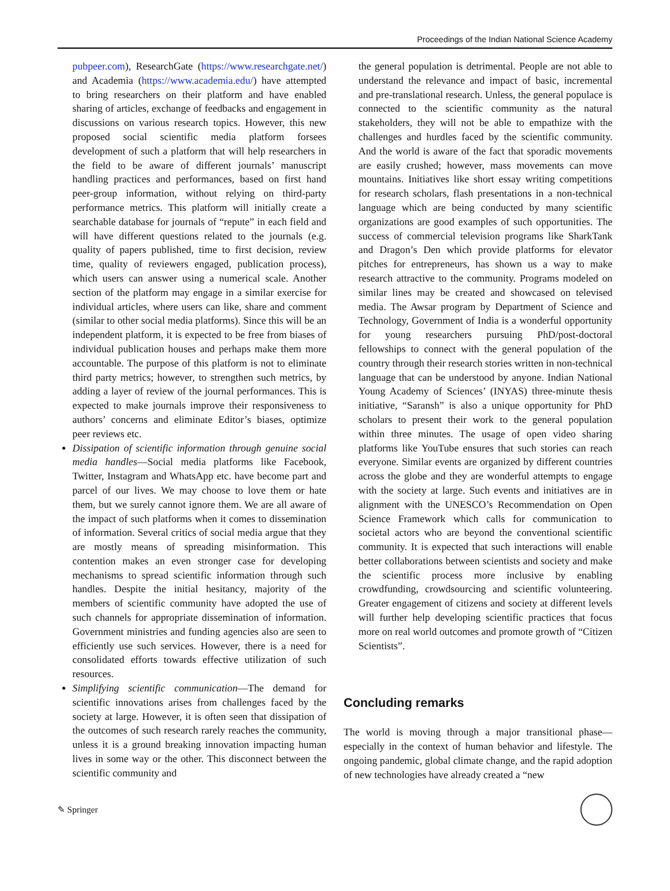Proceedings of the Indian National Science Academy
pubpeer.com), ResearchGate (https://www.researchgate.net/) and Academia (https://www.academia.edu/) have attempted to bring researchers on their platform and have enabled sharing of articles, exchange of feedbacks and engagement in discussions on various research topics. However, this new proposed social scientific media platform forsees development of such a platform that will help researchers in the field to be aware of different journals’ manuscript handling practices and performances, based on first hand peer-group information, without relying on third-party performance metrics. This platform will initially create a searchable database for journals of “repute” in each field and will have different questions related to the journals (e.g. quality of papers published, time to first decision, review time, quality of reviewers engaged, publication process), which users can answer using a numerical scale. Another section of the platform may engage in a similar exercise for individual articles, where users can like, share and comment (similar to other social media platforms). Since this will be an independent platform, it is expected to be free from biases of individual publication houses and perhaps make them more accountable. The purpose of this platform is not to eliminate third party metrics; however, to strengthen such metrics, by adding a layer of review of the journal performances. This is expected to make journals improve their responsiveness to authors’ concerns and eliminate Editor’s biases, optimize peer reviews etc.
Dissipation of scientific information through genuine social media handles—Social media platforms like Facebook, Twitter, Instagram and WhatsApp etc. have become part and parcel of our lives. We may choose to love them or hate them, but we surely cannot ignore them. We are all aware of the impact of such platforms when it comes to dissemination of information. Several critics of social media argue that they are mostly means of spreading misinformation. This contention makes an even stronger case for developing mechanisms to spread scientific information through such handles. Despite the initial hesitancy, majority of the members of scientific community have adopted the use of such channels for appropriate dissemination of information. Government ministries and funding agencies also are seen to efficiently use such services. However, there is a need for consolidated efforts towards effective utilization of such resources.
Simplifying scientific communication—The demand for scientific innovations arises from challenges faced by the society at large. However, it is often seen that dissipation of the outcomes of such research rarely reaches the community, unless it is a ground breaking innovation impacting human lives in some way or the other. This disconnect between the scientific community and
the general population is detrimental. People are not able to understand the relevance and impact of basic, incremental and pre-translational research. Unless, the general populace is connected to the scientific community as the natural stakeholders, they will not be able to empathize with the challenges and hurdles faced by the scientific community. And the world is aware of the fact that sporadic movements are easily crushed; however, mass movements can move mountains. Initiatives like short essay writing competitions for research scholars, flash presentations in a non-technical language which are being conducted by many scientific organizations are good examples of such opportunities. The success of commercial television programs like SharkTank and Dragon’s Den which provide platforms for elevator pitches for entrepreneurs, has shown us a way to make research attractive to the community. Programs modeled on similar lines may be created and showcased on televised media. The Awsar program by Department of Science and Technology, Government of India is a wonderful opportunity for young researchers pursuing PhD/post-doctoral fellowships to connect with the general population of the country through their research stories written in non-technical language that can be understood by anyone. Indian National Young Academy of Sciences’ (INYAS) three-minute thesis initiative, “Saransh” is also a unique opportunity for PhD scholars to present their work to the general population within three minutes. The usage of open video sharing platforms like YouTube ensures that such stories can reach everyone. Similar events are organized by different countries across the globe and they are wonderful attempts to engage with the society at large. Such events and initiatives are in alignment with the UNESCO’s Recommendation on Open Science Framework which calls for communication to societal actors who are beyond the conventional scientific community. It is expected that such interactions will enable better collaborations between scientists and society and make the scientific process more inclusive by enabling crowdfunding, crowdsourcing and scientific volunteering. Greater engagement of citizens and society at different levels will further help developing scientific practices that focus more on real world outcomes and promote growth of “Citizen Scientists”.
Concluding remarks
The world is moving through a major transitional phase—especially in the context of human behavior and lifestyle. The ongoing pandemic, global climate change, and the rapid adoption of new technologies have already created a “new
✎ Springer